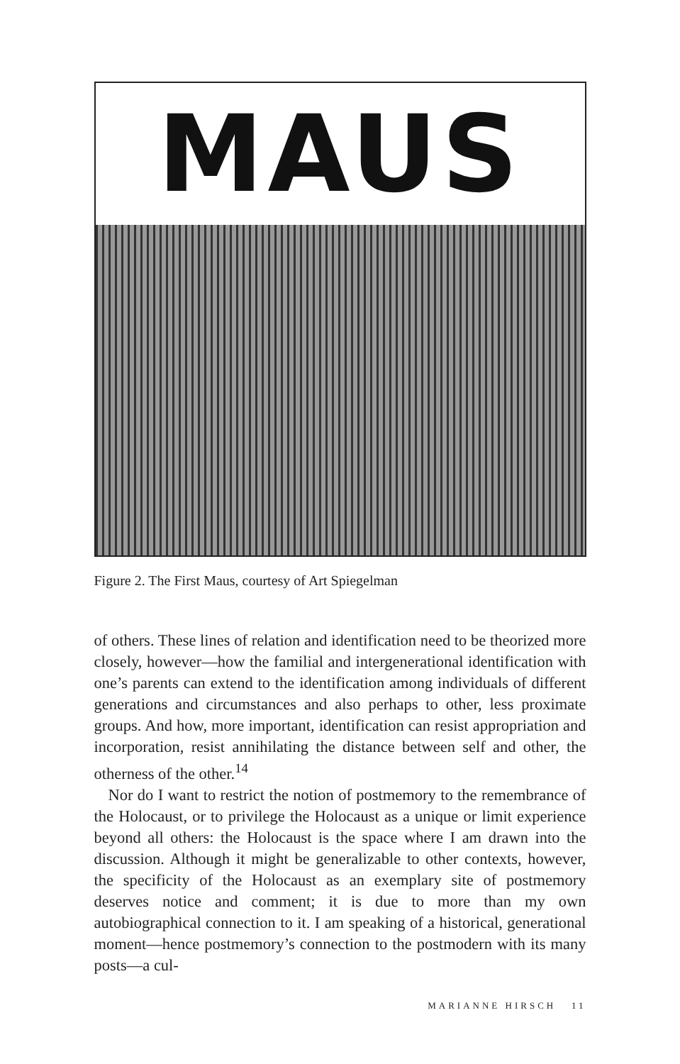MAUS
Figure 2. The First Maus, courtesy of Art Spiegelman
of others. These lines of relation and identification need to be theorized more closely, however—how the familial and intergenerational identification with one’s parents can extend to the identification among individuals of different generations and circumstances and also perhaps to other, less proximate groups. And how, more important, identification can resist appropriation and incorporation, resist annihilating the distance between self and other, the otherness of the other.<sup>14</sup>
Nor do I want to restrict the notion of postmemory to the remembrance of the Holocaust, or to privilege the Holocaust as a unique or limit experience beyond all others: the Holocaust is the space where I am drawn into the discussion. Although it might be generalizable to other contexts, however, the specificity of the Holocaust as an exemplary site of postmemory deserves notice and comment; it is due to more than my own autobiographical connection to it. I am speaking of a historical, generational moment—hence postmemory’s connection to the postmodern with its many posts—a cul-
MARIANNE HIRSCH 11